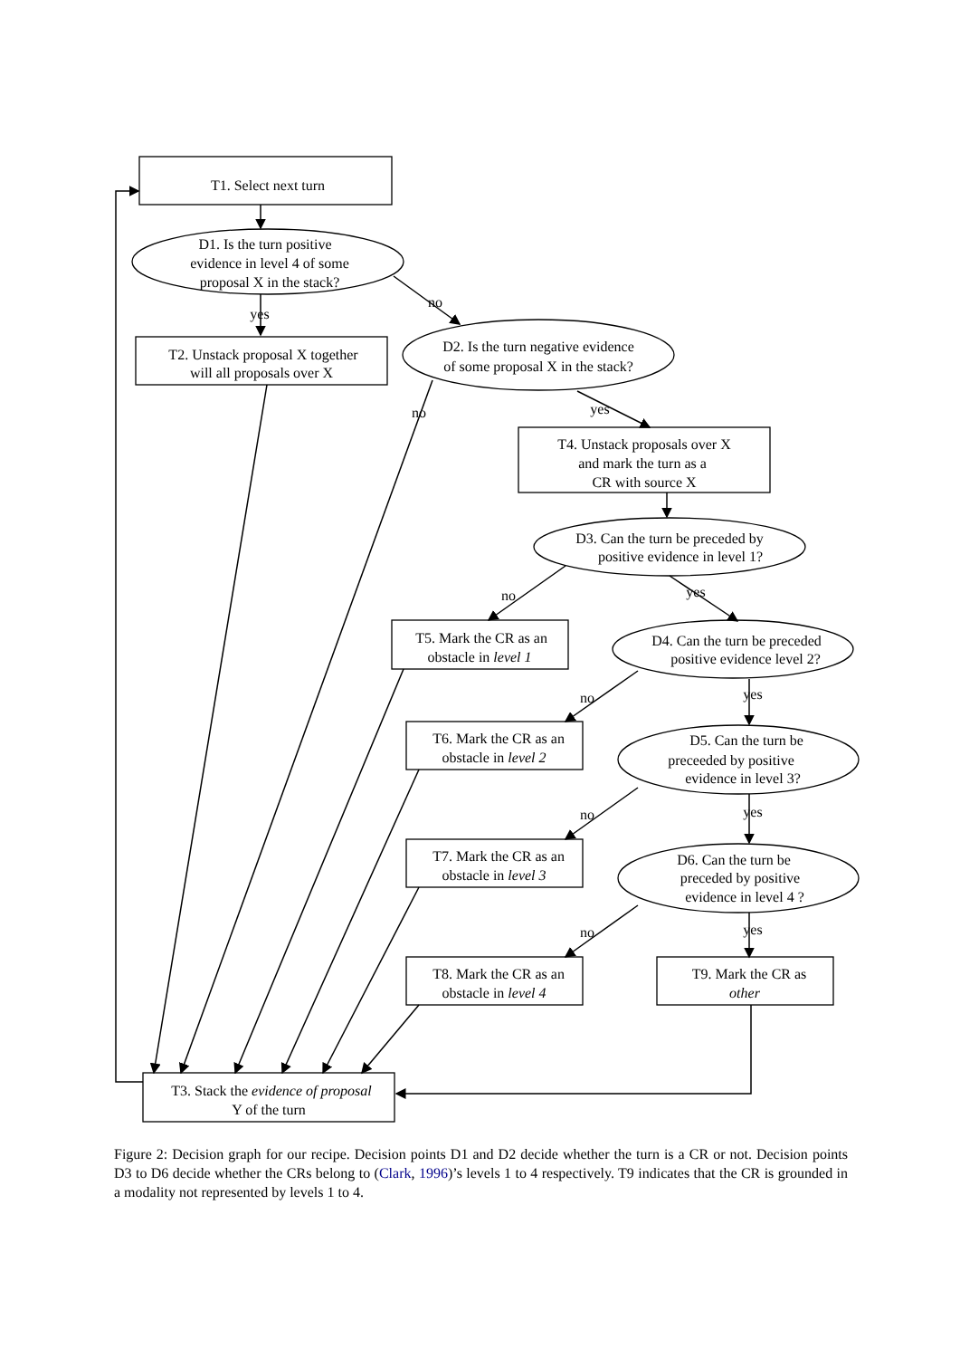T1. Select next turn
D1. Is the turn positive
evidence in level 4 of some
proposal X in the stack?
yes
no
T2. Unstack proposal X together
will all proposals over X
D2. Is the turn negative evidence
of some proposal X in the stack?
no
yes
T4. Unstack proposals over X
and mark the turn as a
CR with source X
D3. Can the turn be preceded by
positive evidence in level 1?
no
yes
T5. Mark the CR as an
obstacle in level 1
D4. Can the turn be preceded
positive evidence level 2?
no
yes
T6. Mark the CR as an
obstacle in level 2
D5. Can the turn be
preceeded by positive
evidence in level 3?
no
yes
T7. Mark the CR as an
obstacle in level 3
D6. Can the turn be
preceded by positive
evidence in level 4 ?
no
yes
T8. Mark the CR as an
obstacle in level 4
T9. Mark the CR as
other
T3. Stack the evidence of proposal
Y of the turn
Figure 2: Decision graph for our recipe. Decision points D1 and D2 decide whether the turn is a CR or not. Decision points D3 to D6 decide whether the CRs belong to (Clark, 1996)’s levels 1 to 4 respectively. T9 indicates that the CR is grounded in a modality not represented by levels 1 to 4.